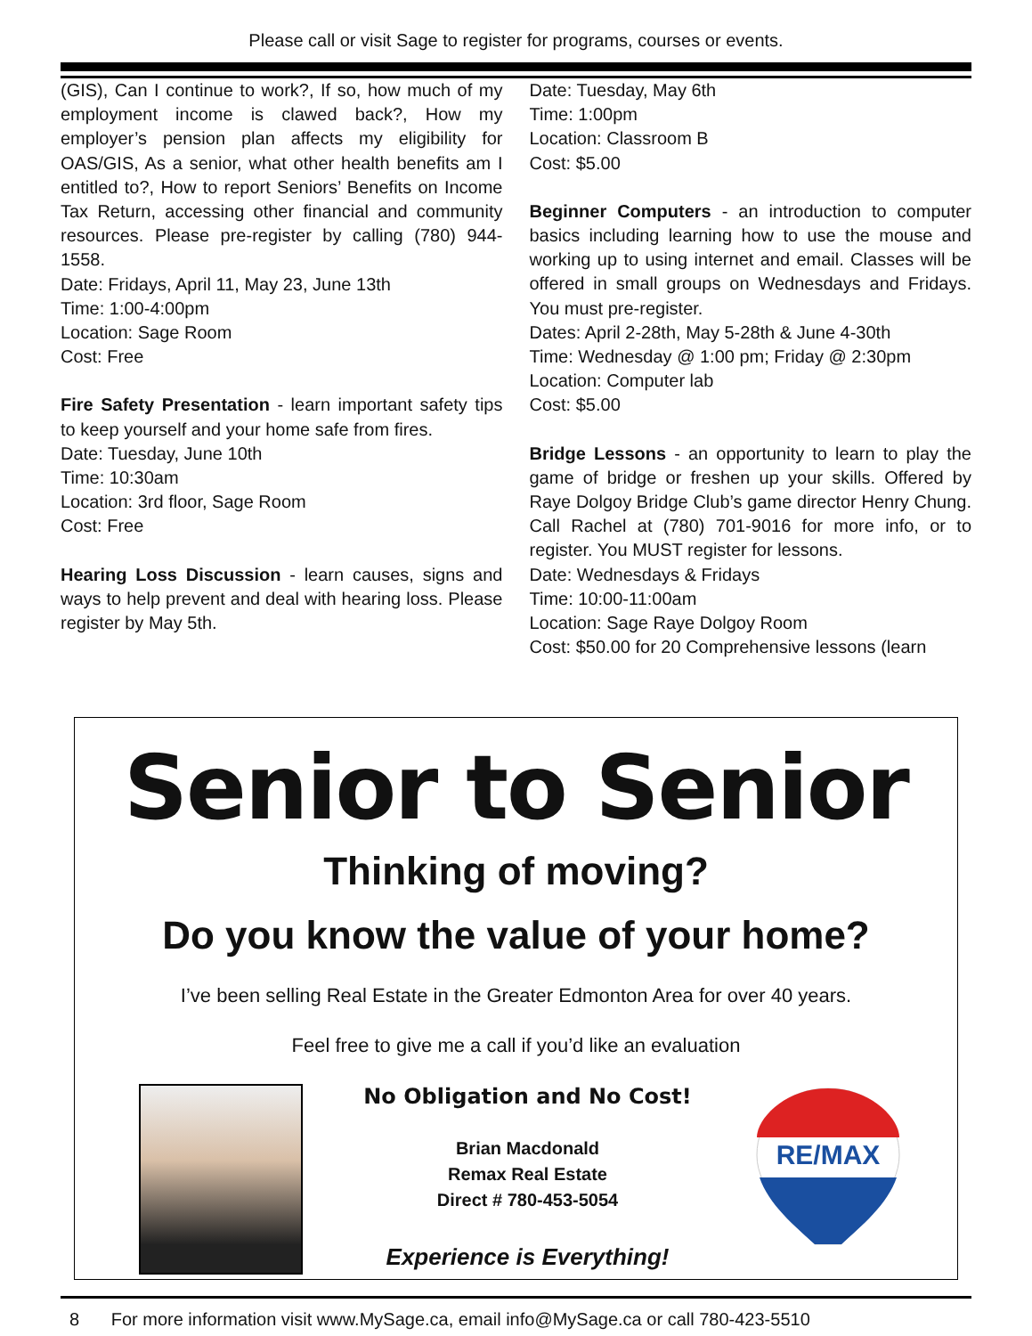Please call or visit Sage to register for programs, courses or events.
(GIS), Can I continue to work?, If so, how much of my employment income is clawed back?, How my employer’s pension plan affects my eligibility for OAS/GIS, As a senior, what other health benefits am I entitled to?, How to report Seniors’ Benefits on Income Tax Return, accessing other financial and community resources. Please pre-register by calling (780) 944-1558.
Date: Fridays, April 11, May 23, June 13th
Time: 1:00-4:00pm
Location: Sage Room
Cost: Free
Fire Safety Presentation - learn important safety tips to keep yourself and your home safe from fires.
Date: Tuesday, June 10th
Time: 10:30am
Location: 3rd floor, Sage Room
Cost: Free
Hearing Loss Discussion - learn causes, signs and ways to help prevent and deal with hearing loss. Please register by May 5th.
Date: Tuesday, May 6th
Time: 1:00pm
Location: Classroom B
Cost: $5.00
Beginner Computers - an introduction to computer basics including learning how to use the mouse and working up to using internet and email. Classes will be offered in small groups on Wednesdays and Fridays. You must pre-register.
Dates: April 2-28th, May 5-28th & June 4-30th
Time: Wednesday @ 1:00 pm; Friday @ 2:30pm
Location: Computer lab
Cost: $5.00
Bridge Lessons - an opportunity to learn to play the game of bridge or freshen up your skills. Offered by Raye Dolgoy Bridge Club’s game director Henry Chung. Call Rachel at (780) 701-9016 for more info, or to register. You MUST register for lessons.
Date: Wednesdays & Fridays
Time: 10:00-11:00am
Location: Sage Raye Dolgoy Room
Cost: $50.00 for 20 Comprehensive lessons (learn
Senior to Senior
Thinking of moving?
Do you know the value of your home?
I’ve been selling Real Estate in the Greater Edmonton Area for over 40 years.
Feel free to give me a call if you’d like an evaluation
No Obligation and No Cost!
Brian Macdonald
Remax Real Estate
Direct # 780-453-5054
Experience is Everything!
RE/MAX
8 For more information visit www.MySage.ca, email info@MySage.ca or call 780-423-5510